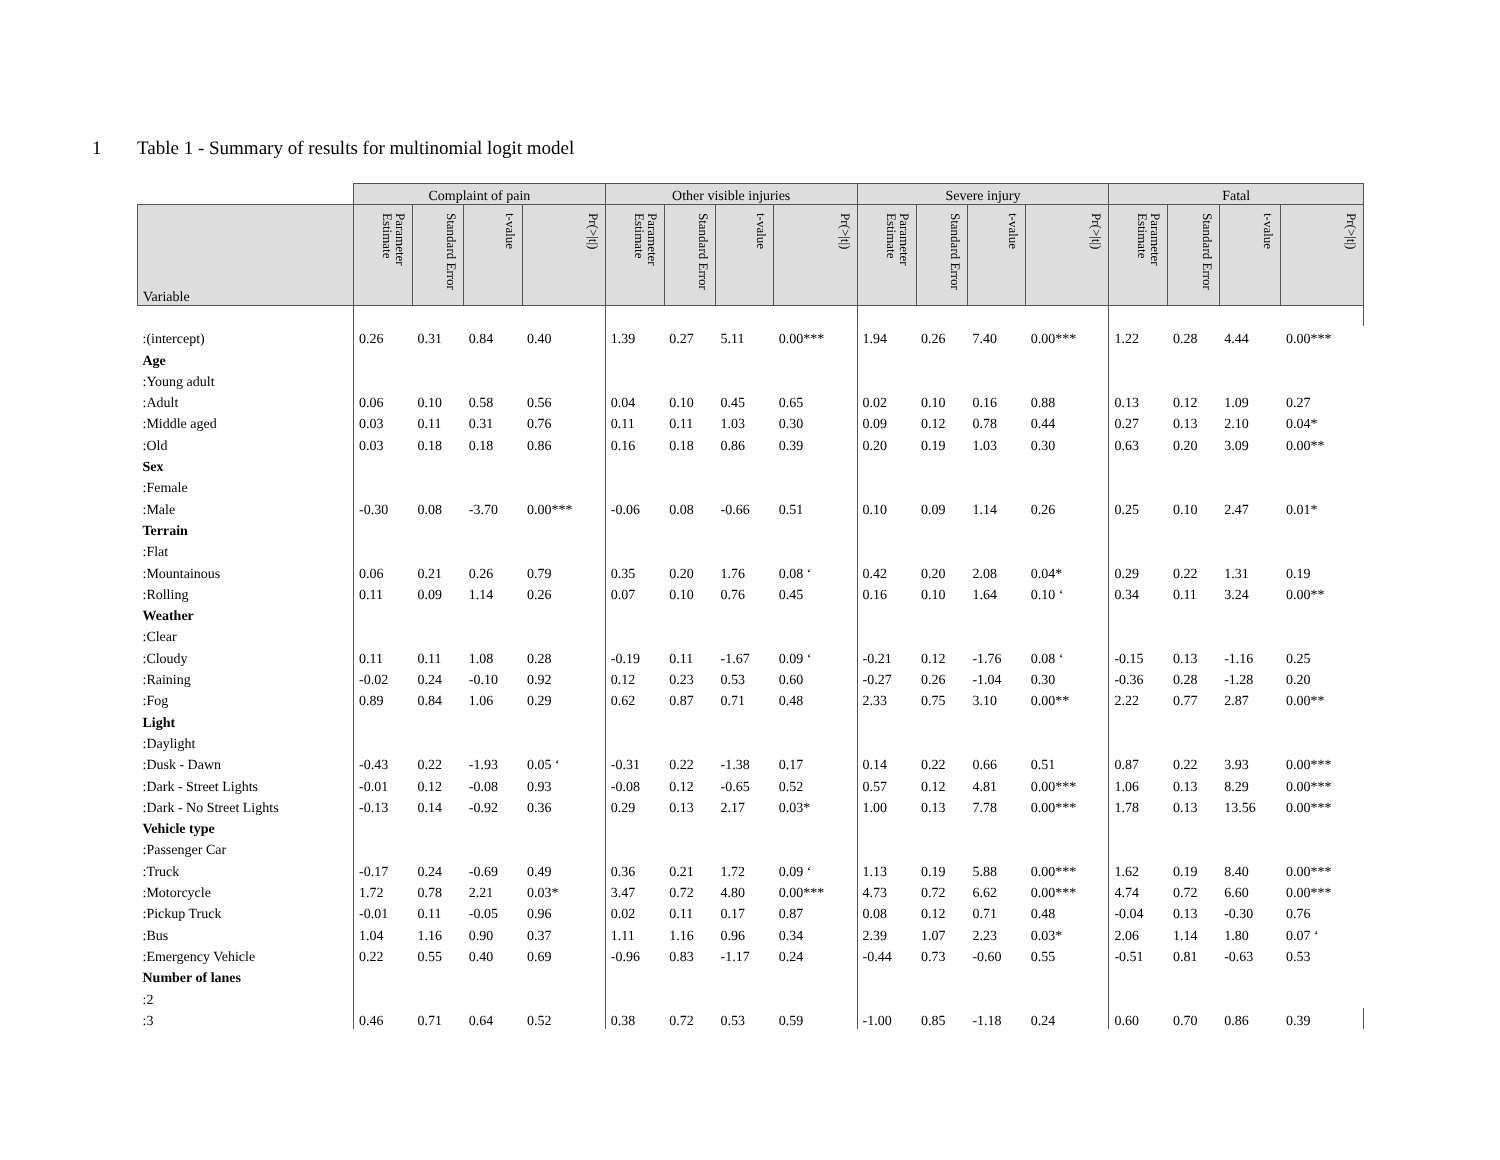1 Table 1 - Summary of results for multinomial logit model
| | Complaint of pain | | | | Other visible injuries | | | | Severe injury | | | | Fatal | | | |
| --- | --- | --- | --- | --- | --- | --- | --- | --- | --- | --- | --- | --- | --- | --- | --- | --- |
| Variable | Parameter Estimate | Standard Error | t-value | Pr(>/t/) | Parameter Estimate | Standard Error | t-value | Pr(>/t/) | Parameter Estimate | Standard Error | t-value | Pr(>/t/) | Parameter Estimate | Standard Error | t-value | Pr(>/t/) |
| :(intercept) | 0.26 | 0.31 | 0.84 | 0.40 | 1.39 | 0.27 | 5.11 | 0.00*** | 1.94 | 0.26 | 7.40 | 0.00*** | 1.22 | 0.28 | 4.44 | 0.00*** |
| Age | | | | | | | | | | | | | | | | |
| :Young adult | | | | | | | | | | | | | | | | |
| :Adult | 0.06 | 0.10 | 0.58 | 0.56 | 0.04 | 0.10 | 0.45 | 0.65 | 0.02 | 0.10 | 0.16 | 0.88 | 0.13 | 0.12 | 1.09 | 0.27 |
| :Middle aged | 0.03 | 0.11 | 0.31 | 0.76 | 0.11 | 0.11 | 1.03 | 0.30 | 0.09 | 0.12 | 0.78 | 0.44 | 0.27 | 0.13 | 2.10 | 0.04* |
| :Old | 0.03 | 0.18 | 0.18 | 0.86 | 0.16 | 0.18 | 0.86 | 0.39 | 0.20 | 0.19 | 1.03 | 0.30 | 0.63 | 0.20 | 3.09 | 0.00** |
| Sex | | | | | | | | | | | | | | | | |
| :Female | | | | | | | | | | | | | | | | |
| :Male | -0.30 | 0.08 | -3.70 | 0.00*** | -0.06 | 0.08 | -0.66 | 0.51 | 0.10 | 0.09 | 1.14 | 0.26 | 0.25 | 0.10 | 2.47 | 0.01* |
| Terrain | | | | | | | | | | | | | | | | |
| :Flat | | | | | | | | | | | | | | | | |
| :Mountainous | 0.06 | 0.21 | 0.26 | 0.79 | 0.35 | 0.20 | 1.76 | 0.08 ‘ | 0.42 | 0.20 | 2.08 | 0.04* | 0.29 | 0.22 | 1.31 | 0.19 |
| :Rolling | 0.11 | 0.09 | 1.14 | 0.26 | 0.07 | 0.10 | 0.76 | 0.45 | 0.16 | 0.10 | 1.64 | 0.10 ‘ | 0.34 | 0.11 | 3.24 | 0.00** |
| Weather | | | | | | | | | | | | | | | | |
| :Clear | | | | | | | | | | | | | | | | |
| :Cloudy | 0.11 | 0.11 | 1.08 | 0.28 | -0.19 | 0.11 | -1.67 | 0.09 ‘ | -0.21 | 0.12 | -1.76 | 0.08 ‘ | -0.15 | 0.13 | -1.16 | 0.25 |
| :Raining | -0.02 | 0.24 | -0.10 | 0.92 | 0.12 | 0.23 | 0.53 | 0.60 | -0.27 | 0.26 | -1.04 | 0.30 | -0.36 | 0.28 | -1.28 | 0.20 |
| :Fog | 0.89 | 0.84 | 1.06 | 0.29 | 0.62 | 0.87 | 0.71 | 0.48 | 2.33 | 0.75 | 3.10 | 0.00** | 2.22 | 0.77 | 2.87 | 0.00** |
| Light | | | | | | | | | | | | | | | | |
| :Daylight | | | | | | | | | | | | | | | | |
| :Dusk - Dawn | -0.43 | 0.22 | -1.93 | 0.05 ‘ | -0.31 | 0.22 | -1.38 | 0.17 | 0.14 | 0.22 | 0.66 | 0.51 | 0.87 | 0.22 | 3.93 | 0.00*** |
| :Dark - Street Lights | -0.01 | 0.12 | -0.08 | 0.93 | -0.08 | 0.12 | -0.65 | 0.52 | 0.57 | 0.12 | 4.81 | 0.00*** | 1.06 | 0.13 | 8.29 | 0.00*** |
| :Dark - No Street Lights | -0.13 | 0.14 | -0.92 | 0.36 | 0.29 | 0.13 | 2.17 | 0.03* | 1.00 | 0.13 | 7.78 | 0.00*** | 1.78 | 0.13 | 13.56 | 0.00*** |
| Vehicle type | | | | | | | | | | | | | | | | |
| :Passenger Car | | | | | | | | | | | | | | | | |
| :Truck | -0.17 | 0.24 | -0.69 | 0.49 | 0.36 | 0.21 | 1.72 | 0.09 ‘ | 1.13 | 0.19 | 5.88 | 0.00*** | 1.62 | 0.19 | 8.40 | 0.00*** |
| :Motorcycle | 1.72 | 0.78 | 2.21 | 0.03* | 3.47 | 0.72 | 4.80 | 0.00*** | 4.73 | 0.72 | 6.62 | 0.00*** | 4.74 | 0.72 | 6.60 | 0.00*** |
| :Pickup Truck | -0.01 | 0.11 | -0.05 | 0.96 | 0.02 | 0.11 | 0.17 | 0.87 | 0.08 | 0.12 | 0.71 | 0.48 | -0.04 | 0.13 | -0.30 | 0.76 |
| :Bus | 1.04 | 1.16 | 0.90 | 0.37 | 1.11 | 1.16 | 0.96 | 0.34 | 2.39 | 1.07 | 2.23 | 0.03* | 2.06 | 1.14 | 1.80 | 0.07 ‘ |
| :Emergency Vehicle | 0.22 | 0.55 | 0.40 | 0.69 | -0.96 | 0.83 | -1.17 | 0.24 | -0.44 | 0.73 | -0.60 | 0.55 | -0.51 | 0.81 | -0.63 | 0.53 |
| Number of lanes | | | | | | | | | | | | | | | | |
| :2 | | | | | | | | | | | | | | | | |
| :3 | 0.46 | 0.71 | 0.64 | 0.52 | 0.38 | 0.72 | 0.53 | 0.59 | -1.00 | 0.85 | -1.18 | 0.24 | 0.60 | 0.70 | 0.86 | 0.39 |